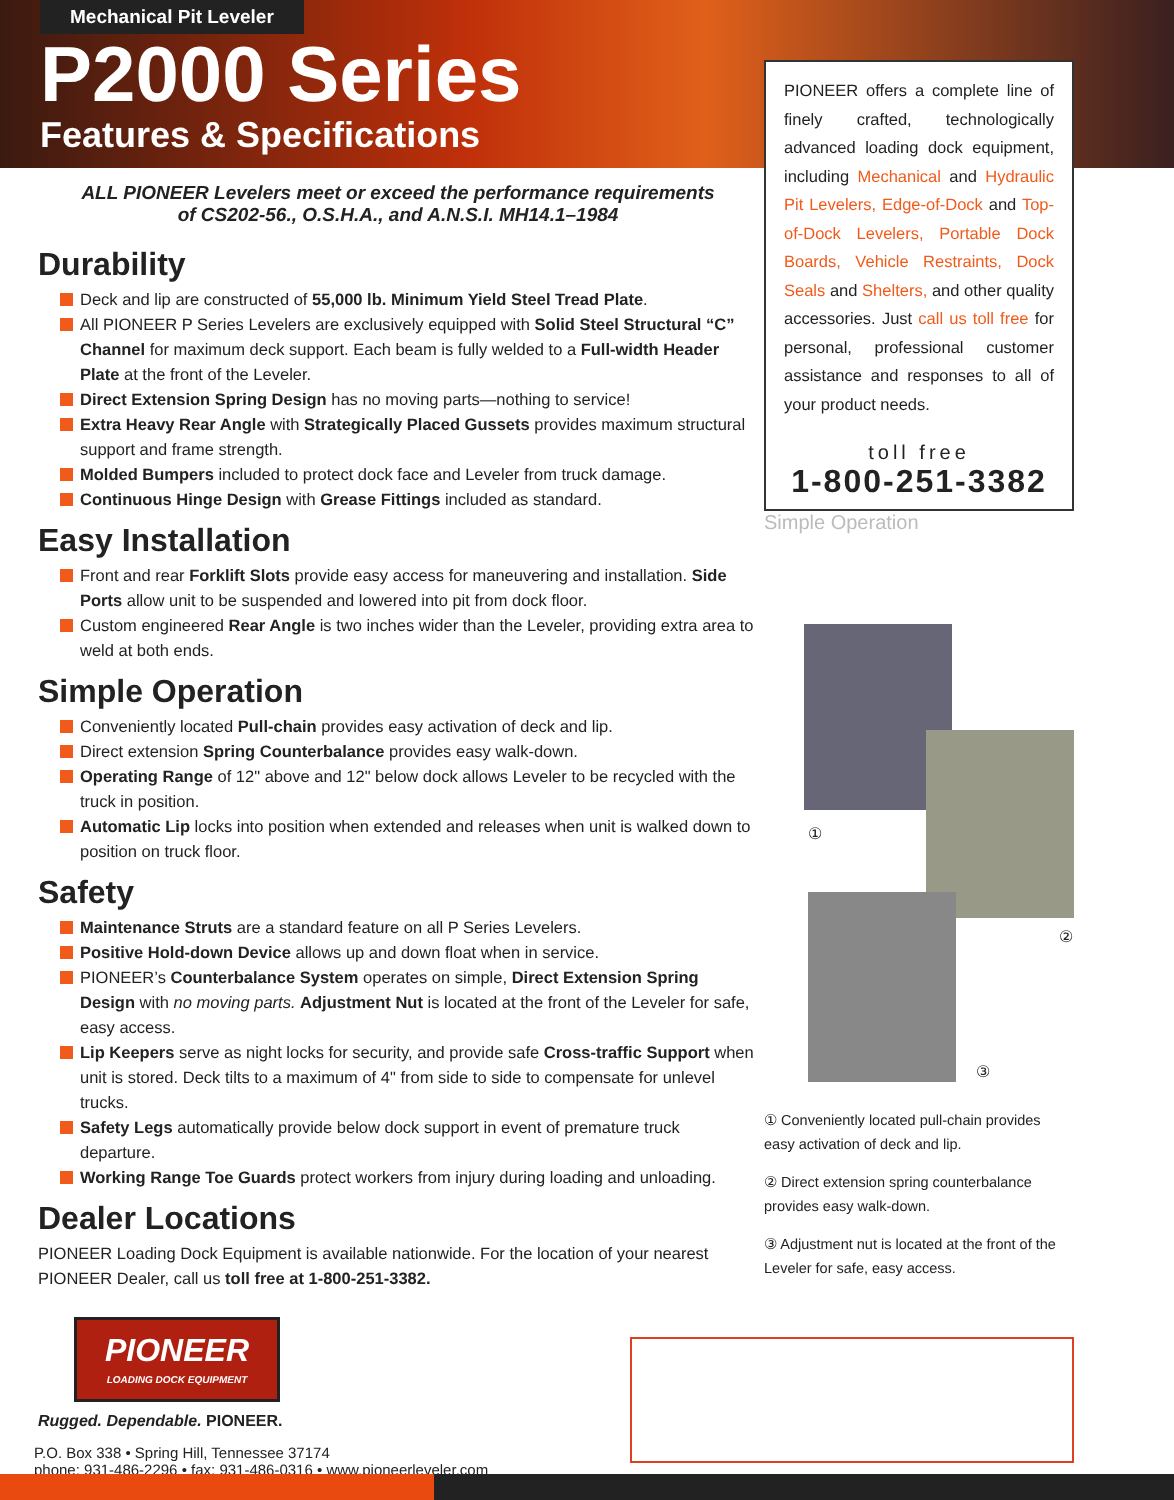Mechanical Pit Leveler
P2000 Series
Features & Specifications
ALL PIONEER Levelers meet or exceed the performance requirements
of CS202-56., O.S.H.A., and A.N.S.I. MH14.1–1984
Durability
Deck and lip are constructed of 55,000 lb. Minimum Yield Steel Tread Plate.
All PIONEER P Series Levelers are exclusively equipped with Solid Steel Structural “C” Channel for maximum deck support. Each beam is fully welded to a Full-width Header Plate at the front of the Leveler.
Direct Extension Spring Design has no moving parts—nothing to service!
Extra Heavy Rear Angle with Strategically Placed Gussets provides maximum structural support and frame strength.
Molded Bumpers included to protect dock face and Leveler from truck damage.
Continuous Hinge Design with Grease Fittings included as standard.
Easy Installation
Front and rear Forklift Slots provide easy access for maneuvering and installation. Side Ports allow unit to be suspended and lowered into pit from dock floor.
Custom engineered Rear Angle is two inches wider than the Leveler, providing extra area to weld at both ends.
Simple Operation
Conveniently located Pull-chain provides easy activation of deck and lip.
Direct extension Spring Counterbalance provides easy walk-down.
Operating Range of 12" above and 12" below dock allows Leveler to be recycled with the truck in position.
Automatic Lip locks into position when extended and releases when unit is walked down to position on truck floor.
Safety
Maintenance Struts are a standard feature on all P Series Levelers.
Positive Hold-down Device allows up and down float when in service.
PIONEER’s Counterbalance System operates on simple, Direct Extension Spring Design with no moving parts. Adjustment Nut is located at the front of the Leveler for safe, easy access.
Lip Keepers serve as night locks for security, and provide safe Cross-traffic Support when unit is stored. Deck tilts to a maximum of 4" from side to side to compensate for unlevel trucks.
Safety Legs automatically provide below dock support in event of premature truck departure.
Working Range Toe Guards protect workers from injury during loading and unloading.
Dealer Locations
PIONEER Loading Dock Equipment is available nationwide. For the location of your nearest PIONEER Dealer, call us toll free at 1-800-251-3382.
PIONEER
LOADING DOCK EQUIPMENT
Rugged. Dependable. PIONEER.
P.O. Box 338 • Spring Hill, Tennessee 37174
phone: 931-486-2296 • fax: 931-486-0316 • www.pioneerleveler.com
PIONEER offers a complete line of finely crafted, technologically advanced loading dock equipment, including Mechanical and Hydraulic Pit Levelers, Edge-of-Dock and Top-of-Dock Levelers, Portable Dock Boards, Vehicle Restraints, Dock Seals and Shelters, and other quality accessories. Just call us toll free for personal, professional customer assistance and responses to all of your product needs.
toll free
1-800-251-3382
Simple Operation
①
②
③
① Conveniently located pull-chain provides easy activation of deck and lip.
② Direct extension spring counterbalance provides easy walk-down.
③ Adjustment nut is located at the front of the Leveler for safe, easy access.